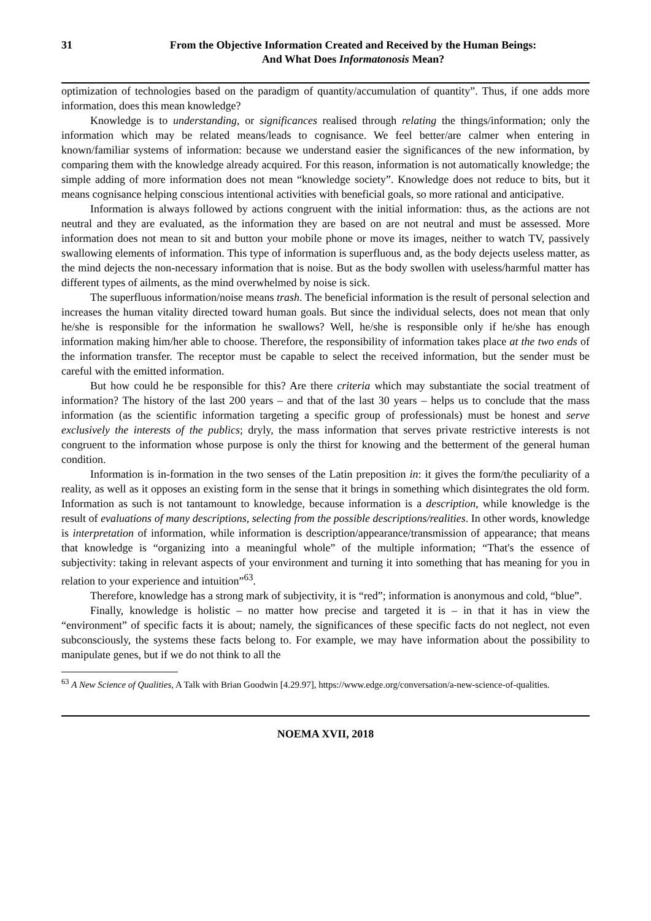31 From the Objective Information Created and Received by the Human Beings:
And What Does Informatonosis Mean?
optimization of technologies based on the paradigm of quantity/accumulation of quantity”. Thus, if one adds more information, does this mean knowledge?
Knowledge is to understanding, or significances realised through relating the things/information; only the information which may be related means/leads to cognisance. We feel better/are calmer when entering in known/familiar systems of information: because we understand easier the significances of the new information, by comparing them with the knowledge already acquired. For this reason, information is not automatically knowledge; the simple adding of more information does not mean “knowledge society”. Knowledge does not reduce to bits, but it means cognisance helping conscious intentional activities with beneficial goals, so more rational and anticipative.
Information is always followed by actions congruent with the initial information: thus, as the actions are not neutral and they are evaluated, as the information they are based on are not neutral and must be assessed. More information does not mean to sit and button your mobile phone or move its images, neither to watch TV, passively swallowing elements of information. This type of information is superfluous and, as the body dejects useless matter, as the mind dejects the non-necessary information that is noise. But as the body swollen with useless/harmful matter has different types of ailments, as the mind overwhelmed by noise is sick.
The superfluous information/noise means trash. The beneficial information is the result of personal selection and increases the human vitality directed toward human goals. But since the individual selects, does not mean that only he/she is responsible for the information he swallows? Well, he/she is responsible only if he/she has enough information making him/her able to choose. Therefore, the responsibility of information takes place at the two ends of the information transfer. The receptor must be capable to select the received information, but the sender must be careful with the emitted information.
But how could he be responsible for this? Are there criteria which may substantiate the social treatment of information? The history of the last 200 years – and that of the last 30 years – helps us to conclude that the mass information (as the scientific information targeting a specific group of professionals) must be honest and serve exclusively the interests of the publics; dryly, the mass information that serves private restrictive interests is not congruent to the information whose purpose is only the thirst for knowing and the betterment of the general human condition.
Information is in-formation in the two senses of the Latin preposition in: it gives the form/the peculiarity of a reality, as well as it opposes an existing form in the sense that it brings in something which disintegrates the old form. Information as such is not tantamount to knowledge, because information is a description, while knowledge is the result of evaluations of many descriptions, selecting from the possible descriptions/realities. In other words, knowledge is interpretation of information, while information is description/appearance/transmission of appearance; that means that knowledge is “organizing into a meaningful whole” of the multiple information; “That's the essence of subjectivity: taking in relevant aspects of your environment and turning it into something that has meaning for you in relation to your experience and intuition”<sup>63</sup>.
Therefore, knowledge has a strong mark of subjectivity, it is “red”; information is anonymous and cold, “blue”.
Finally, knowledge is holistic – no matter how precise and targeted it is – in that it has in view the “environment” of specific facts it is about; namely, the significances of these specific facts do not neglect, not even subconsciously, the systems these facts belong to. For example, we may have information about the possibility to manipulate genes, but if we do not think to all the
<sup>63</sup> A New Science of Qualities, A Talk with Brian Goodwin [4.29.97], https://www.edge.org/conversation/a-new-science-of-qualities.
NOEMA XVII, 2018